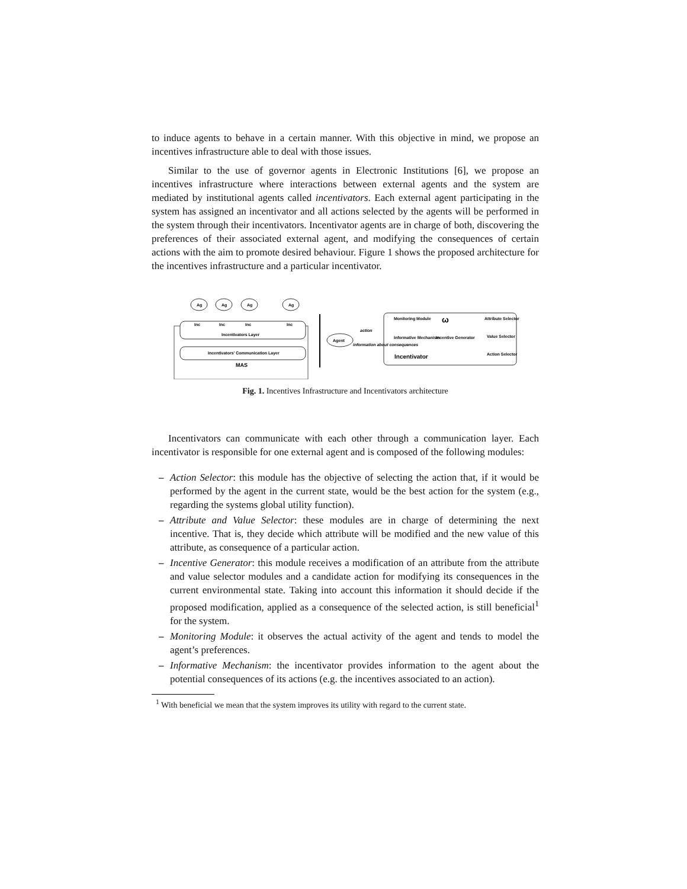to induce agents to behave in a certain manner. With this objective in mind, we propose an incentives infrastructure able to deal with those issues.
Similar to the use of governor agents in Electronic Institutions [6], we propose an incentives infrastructure where interactions between external agents and the system are mediated by institutional agents called incentivators. Each external agent participating in the system has assigned an incentivator and all actions selected by the agents will be performed in the system through their incentivators. Incentivator agents are in charge of both, discovering the preferences of their associated external agent, and modifying the consequences of certain actions with the aim to promote desired behaviour. Figure 1 shows the proposed architecture for the incentives infrastructure and a particular incentivator.
Ag
Ag
Ag
Ag
Inc
Inc
Inc
Inc
Incentivators Layer
Incentivators' Communication Layer
MAS
Agent
action
information about consequences
Monitoring Module
Attribute Selector
Informative Mechanism
Incentive Generator
Value Selector
Incentivator
Action Selector
ω
Fig. 1. Incentives Infrastructure and Incentivators architecture
Incentivators can communicate with each other through a communication layer. Each incentivator is responsible for one external agent and is composed of the following modules:
– Action Selector: this module has the objective of selecting the action that, if it would be performed by the agent in the current state, would be the best action for the system (e.g., regarding the systems global utility function).
– Attribute and Value Selector: these modules are in charge of determining the next incentive. That is, they decide which attribute will be modified and the new value of this attribute, as consequence of a particular action.
– Incentive Generator: this module receives a modification of an attribute from the attribute and value selector modules and a candidate action for modifying its consequences in the current environmental state. Taking into account this information it should decide if the proposed modification, applied as a consequence of the selected action, is still beneficial<sup>1</sup> for the system.
– Monitoring Module: it observes the actual activity of the agent and tends to model the agent’s preferences.
– Informative Mechanism: the incentivator provides information to the agent about the potential consequences of its actions (e.g. the incentives associated to an action).
<sup>1</sup> With beneficial we mean that the system improves its utility with regard to the current state.